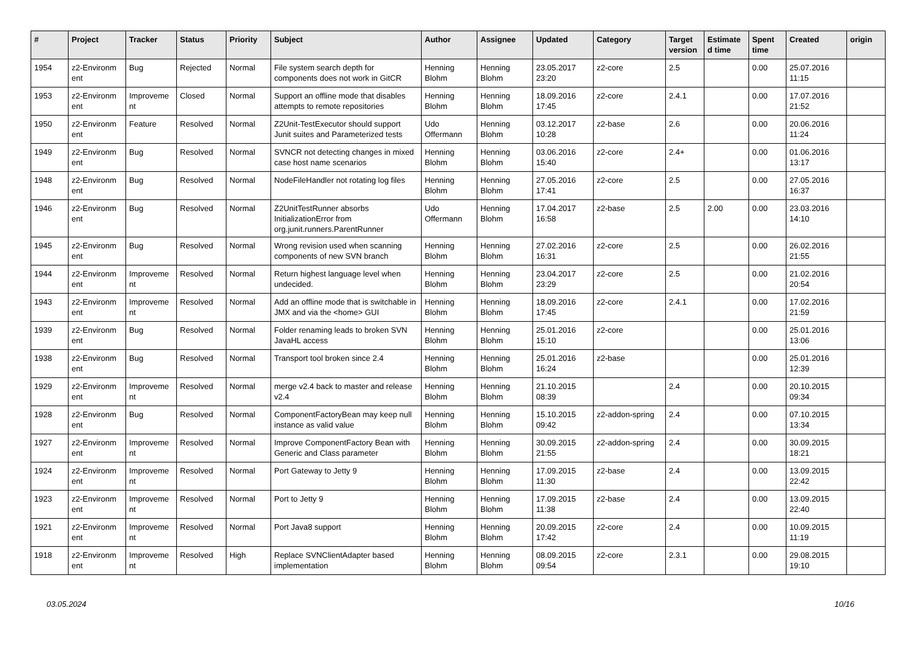| # | Project | Tracker | Status | Priority | Subject | Author | Assignee | Updated | Category | Target version | Estimate d time | Spent time | Created | origin |
| --- | --- | --- | --- | --- | --- | --- | --- | --- | --- | --- | --- | --- | --- | --- |
| 1954 | z2-Environm ent | Bug | Rejected | Normal | File system search depth for components does not work in GitCR | Henning Blohm | Henning Blohm | 23.05.2017 23:20 | z2-core | 2.5 | | 0.00 | 25.07.2016 11:15 | |
| 1953 | z2-Environm ent | Improveme nt | Closed | Normal | Support an offline mode that disables attempts to remote repositories | Henning Blohm | Henning Blohm | 18.09.2016 17:45 | z2-core | 2.4.1 | | 0.00 | 17.07.2016 21:52 | |
| 1950 | z2-Environm ent | Feature | Resolved | Normal | Z2Unit-TestExecutor should support Junit suites and Parameterized tests | Udo Offermann | Henning Blohm | 03.12.2017 10:28 | z2-base | 2.6 | | 0.00 | 20.06.2016 11:24 | |
| 1949 | z2-Environm ent | Bug | Resolved | Normal | SVNCR not detecting changes in mixed case host name scenarios | Henning Blohm | Henning Blohm | 03.06.2016 15:40 | z2-core | 2.4+ | | 0.00 | 01.06.2016 13:17 | |
| 1948 | z2-Environm ent | Bug | Resolved | Normal | NodeFileHandler not rotating log files | Henning Blohm | Henning Blohm | 27.05.2016 17:41 | z2-core | 2.5 | | 0.00 | 27.05.2016 16:37 | |
| 1946 | z2-Environm ent | Bug | Resolved | Normal | Z2UnitTestRunner absorbs InitializationError from org.junit.runners.ParentRunner | Udo Offermann | Henning Blohm | 17.04.2017 16:58 | z2-base | 2.5 | 2.00 | 0.00 | 23.03.2016 14:10 | |
| 1945 | z2-Environm ent | Bug | Resolved | Normal | Wrong revision used when scanning components of new SVN branch | Henning Blohm | Henning Blohm | 27.02.2016 16:31 | z2-core | 2.5 | | 0.00 | 26.02.2016 21:55 | |
| 1944 | z2-Environm ent | Improveme nt | Resolved | Normal | Return highest language level when undecided. | Henning Blohm | Henning Blohm | 23.04.2017 23:29 | z2-core | 2.5 | | 0.00 | 21.02.2016 20:54 | |
| 1943 | z2-Environm ent | Improveme nt | Resolved | Normal | Add an offline mode that is switchable in JMX and via the <home> GUI | Henning Blohm | Henning Blohm | 18.09.2016 17:45 | z2-core | 2.4.1 | | 0.00 | 17.02.2016 21:59 | |
| 1939 | z2-Environm ent | Bug | Resolved | Normal | Folder renaming leads to broken SVN JavaHL access | Henning Blohm | Henning Blohm | 25.01.2016 15:10 | z2-core | | | 0.00 | 25.01.2016 13:06 | |
| 1938 | z2-Environm ent | Bug | Resolved | Normal | Transport tool broken since 2.4 | Henning Blohm | Henning Blohm | 25.01.2016 16:24 | z2-base | | | 0.00 | 25.01.2016 12:39 | |
| 1929 | z2-Environm ent | Improveme nt | Resolved | Normal | merge v2.4 back to master and release v2.4 | Henning Blohm | Henning Blohm | 21.10.2015 08:39 | | 2.4 | | 0.00 | 20.10.2015 09:34 | |
| 1928 | z2-Environm ent | Bug | Resolved | Normal | ComponentFactoryBean may keep null instance as valid value | Henning Blohm | Henning Blohm | 15.10.2015 09:42 | z2-addon-spring | 2.4 | | 0.00 | 07.10.2015 13:34 | |
| 1927 | z2-Environm ent | Improveme nt | Resolved | Normal | Improve ComponentFactory Bean with Generic and Class parameter | Henning Blohm | Henning Blohm | 30.09.2015 21:55 | z2-addon-spring | 2.4 | | 0.00 | 30.09.2015 18:21 | |
| 1924 | z2-Environm ent | Improveme nt | Resolved | Normal | Port Gateway to Jetty 9 | Henning Blohm | Henning Blohm | 17.09.2015 11:30 | z2-base | 2.4 | | 0.00 | 13.09.2015 22:42 | |
| 1923 | z2-Environm ent | Improveme nt | Resolved | Normal | Port to Jetty 9 | Henning Blohm | Henning Blohm | 17.09.2015 11:38 | z2-base | 2.4 | | 0.00 | 13.09.2015 22:40 | |
| 1921 | z2-Environm ent | Improveme nt | Resolved | Normal | Port Java8 support | Henning Blohm | Henning Blohm | 20.09.2015 17:42 | z2-core | 2.4 | | 0.00 | 10.09.2015 11:19 | |
| 1918 | z2-Environm ent | Improveme nt | Resolved | High | Replace SVNClientAdapter based implementation | Henning Blohm | Henning Blohm | 08.09.2015 09:54 | z2-core | 2.3.1 | | 0.00 | 29.08.2015 19:10 | |
03.05.2024 10/16